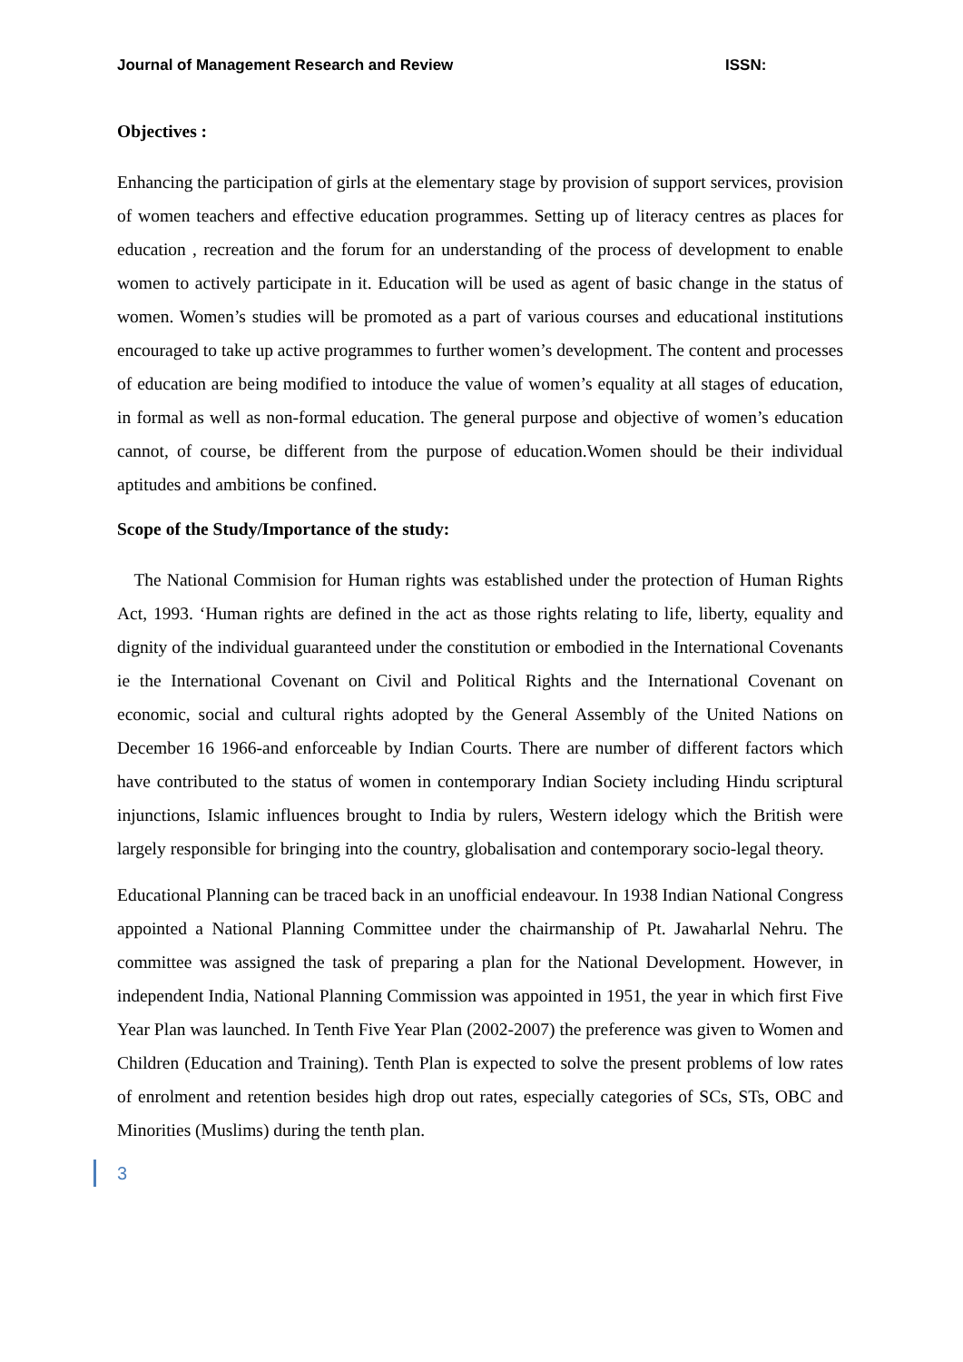Journal of Management Research and Review ISSN:
Objectives :
Enhancing the participation of girls at the elementary stage by provision of support services, provision of women teachers and effective education programmes. Setting up of literacy centres as places for education , recreation and the forum for an understanding of the process of development to enable women to actively participate in it. Education will be used as agent of basic change in the status of women. Women’s studies will be promoted as a part of various courses and educational institutions encouraged to take up active programmes to further women’s development. The content and processes of education are being modified to intoduce the value of women’s equality at all stages of education, in formal as well as non-formal education. The general purpose and objective of women’s education cannot, of course, be different from the purpose of education.Women should be their individual aptitudes and ambitions be confined.
Scope of the Study/Importance of the study:
The National Commision for Human rights was established under the protection of Human Rights Act, 1993. ‘Human rights are defined in the act as those rights relating to life, liberty, equality and dignity of the individual guaranteed under the constitution or embodied in the International Covenants ie the International Covenant on Civil and Political Rights and the International Covenant on economic, social and cultural rights adopted by the General Assembly of the United Nations on December 16 1966-and enforceable by Indian Courts. There are number of different factors which have contributed to the status of women in contemporary Indian Society including Hindu scriptural injunctions, Islamic influences brought to India by rulers, Western idelogy which the British were largely responsible for bringing into the country, globalisation and contemporary socio-legal theory.
Educational Planning can be traced back in an unofficial endeavour. In 1938 Indian National Congress appointed a National Planning Committee under the chairmanship of Pt. Jawaharlal Nehru. The committee was assigned the task of preparing a plan for the National Development. However, in independent India, National Planning Commission was appointed in 1951, the year in which first Five Year Plan was launched. In Tenth Five Year Plan (2002-2007) the preference was given to Women and Children (Education and Training). Tenth Plan is expected to solve the present problems of low rates of enrolment and retention besides high drop out rates, especially categories of SCs, STs, OBC and Minorities (Muslims) during the tenth plan.
3